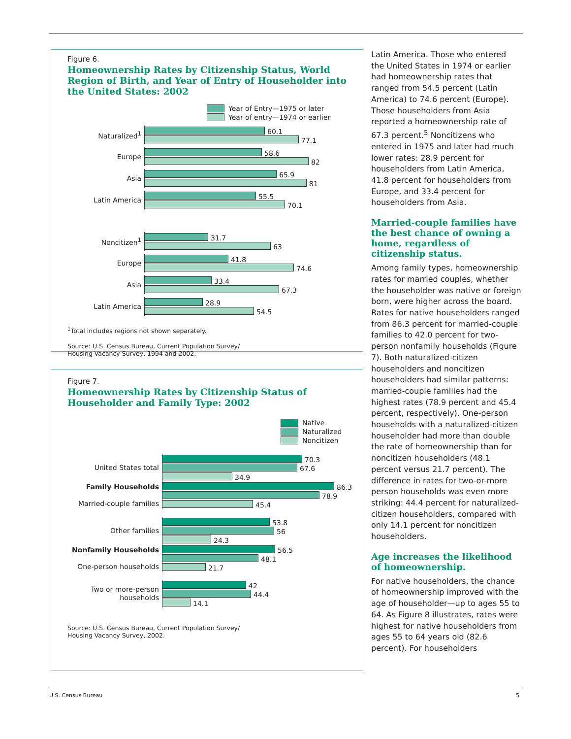Figure 6.
Homeownership Rates by Citizenship Status, World Region of Birth, and Year of Entry of Householder into the United States: 2002
Year of Entry—1975 or later
Year of entry—1974 or earlier
Naturalized<sup>1</sup>
60.1
77.1
Europe
58.6
82
Asia
65.9
81
Latin America
55.5
70.1
Noncitizen<sup>1</sup>
31.7
63
Europe
41.8
74.6
Asia
33.4
67.3
Latin America
28.9
54.5
<sup>1</sup> Total includes regions not shown separately.
Source: U.S. Census Bureau, Current Population Survey/
Housing Vacancy Survey, 1994 and 2002.
Figure 7.
Homeownership Rates by Citizenship Status of Householder and Family Type: 2002
Native
Naturalized
Noncitizen
United States total
70.3
67.6
34.9
Family Households
Married-couple families
86.3
78.9
45.4
Other families
53.8
56
24.3
Nonfamily Households
One-person households
56.5
48.1
21.7
Two or more-person
households
42
44.4
14.1
Source: U.S. Census Bureau, Current Population Survey/
Housing Vacancy Survey, 2002.
Latin America. Those who entered the United States in 1974 or earlier had homeownership rates that ranged from 54.5 percent (Latin America) to 74.6 percent (Europe). Those householders from Asia reported a homeownership rate of 67.3 percent.<sup>5</sup> Noncitizens who entered in 1975 and later had much lower rates: 28.9 percent for householders from Latin America, 41.8 percent for householders from Europe, and 33.4 percent for householders from Asia.
Married-couple families have the best chance of owning a home, regardless of citizenship status.
Among family types, homeownership rates for married couples, whether the householder was native or foreign born, were higher across the board. Rates for native householders ranged from 86.3 percent for married-couple families to 42.0 percent for two-person nonfamily households (Figure 7). Both naturalized-citizen householders and noncitizen householders had similar patterns: married-couple families had the highest rates (78.9 percent and 45.4 percent, respectively). One-person households with a naturalized-citizen householder had more than double the rate of homeownership than for noncitizen householders (48.1 percent versus 21.7 percent). The difference in rates for two-or-more person households was even more striking: 44.4 percent for naturalized-citizen householders, compared with only 14.1 percent for noncitizen householders.
Age increases the likelihood of homeownership.
For native householders, the chance of homeownership improved with the age of householder—up to ages 55 to 64. As Figure 8 illustrates, rates were highest for native householders from ages 55 to 64 years old (82.6 percent). For householders
U.S. Census Bureau 5